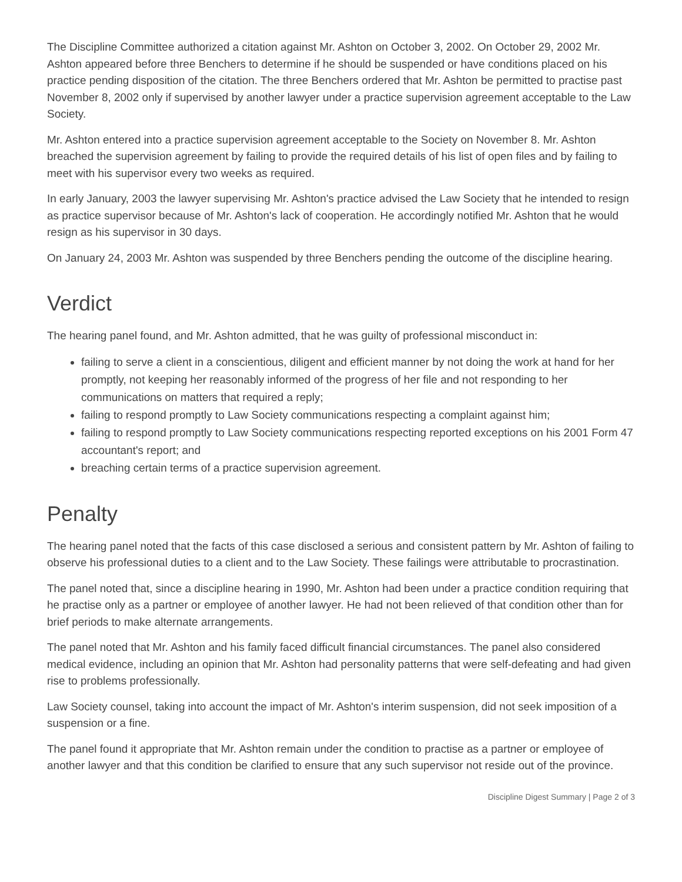The Discipline Committee authorized a citation against Mr. Ashton on October 3, 2002. On October 29, 2002 Mr. Ashton appeared before three Benchers to determine if he should be suspended or have conditions placed on his practice pending disposition of the citation. The three Benchers ordered that Mr. Ashton be permitted to practise past November 8, 2002 only if supervised by another lawyer under a practice supervision agreement acceptable to the Law Society.
Mr. Ashton entered into a practice supervision agreement acceptable to the Society on November 8. Mr. Ashton breached the supervision agreement by failing to provide the required details of his list of open files and by failing to meet with his supervisor every two weeks as required.
In early January, 2003 the lawyer supervising Mr. Ashton's practice advised the Law Society that he intended to resign as practice supervisor because of Mr. Ashton's lack of cooperation. He accordingly notified Mr. Ashton that he would resign as his supervisor in 30 days.
On January 24, 2003 Mr. Ashton was suspended by three Benchers pending the outcome of the discipline hearing.
Verdict
The hearing panel found, and Mr. Ashton admitted, that he was guilty of professional misconduct in:
failing to serve a client in a conscientious, diligent and efficient manner by not doing the work at hand for her promptly, not keeping her reasonably informed of the progress of her file and not responding to her communications on matters that required a reply;
failing to respond promptly to Law Society communications respecting a complaint against him;
failing to respond promptly to Law Society communications respecting reported exceptions on his 2001 Form 47 accountant's report; and
breaching certain terms of a practice supervision agreement.
Penalty
The hearing panel noted that the facts of this case disclosed a serious and consistent pattern by Mr. Ashton of failing to observe his professional duties to a client and to the Law Society. These failings were attributable to procrastination.
The panel noted that, since a discipline hearing in 1990, Mr. Ashton had been under a practice condition requiring that he practise only as a partner or employee of another lawyer. He had not been relieved of that condition other than for brief periods to make alternate arrangements.
The panel noted that Mr. Ashton and his family faced difficult financial circumstances. The panel also considered medical evidence, including an opinion that Mr. Ashton had personality patterns that were self-defeating and had given rise to problems professionally.
Law Society counsel, taking into account the impact of Mr. Ashton's interim suspension, did not seek imposition of a suspension or a fine.
The panel found it appropriate that Mr. Ashton remain under the condition to practise as a partner or employee of another lawyer and that this condition be clarified to ensure that any such supervisor not reside out of the province.
Discipline Digest Summary | Page 2 of 3